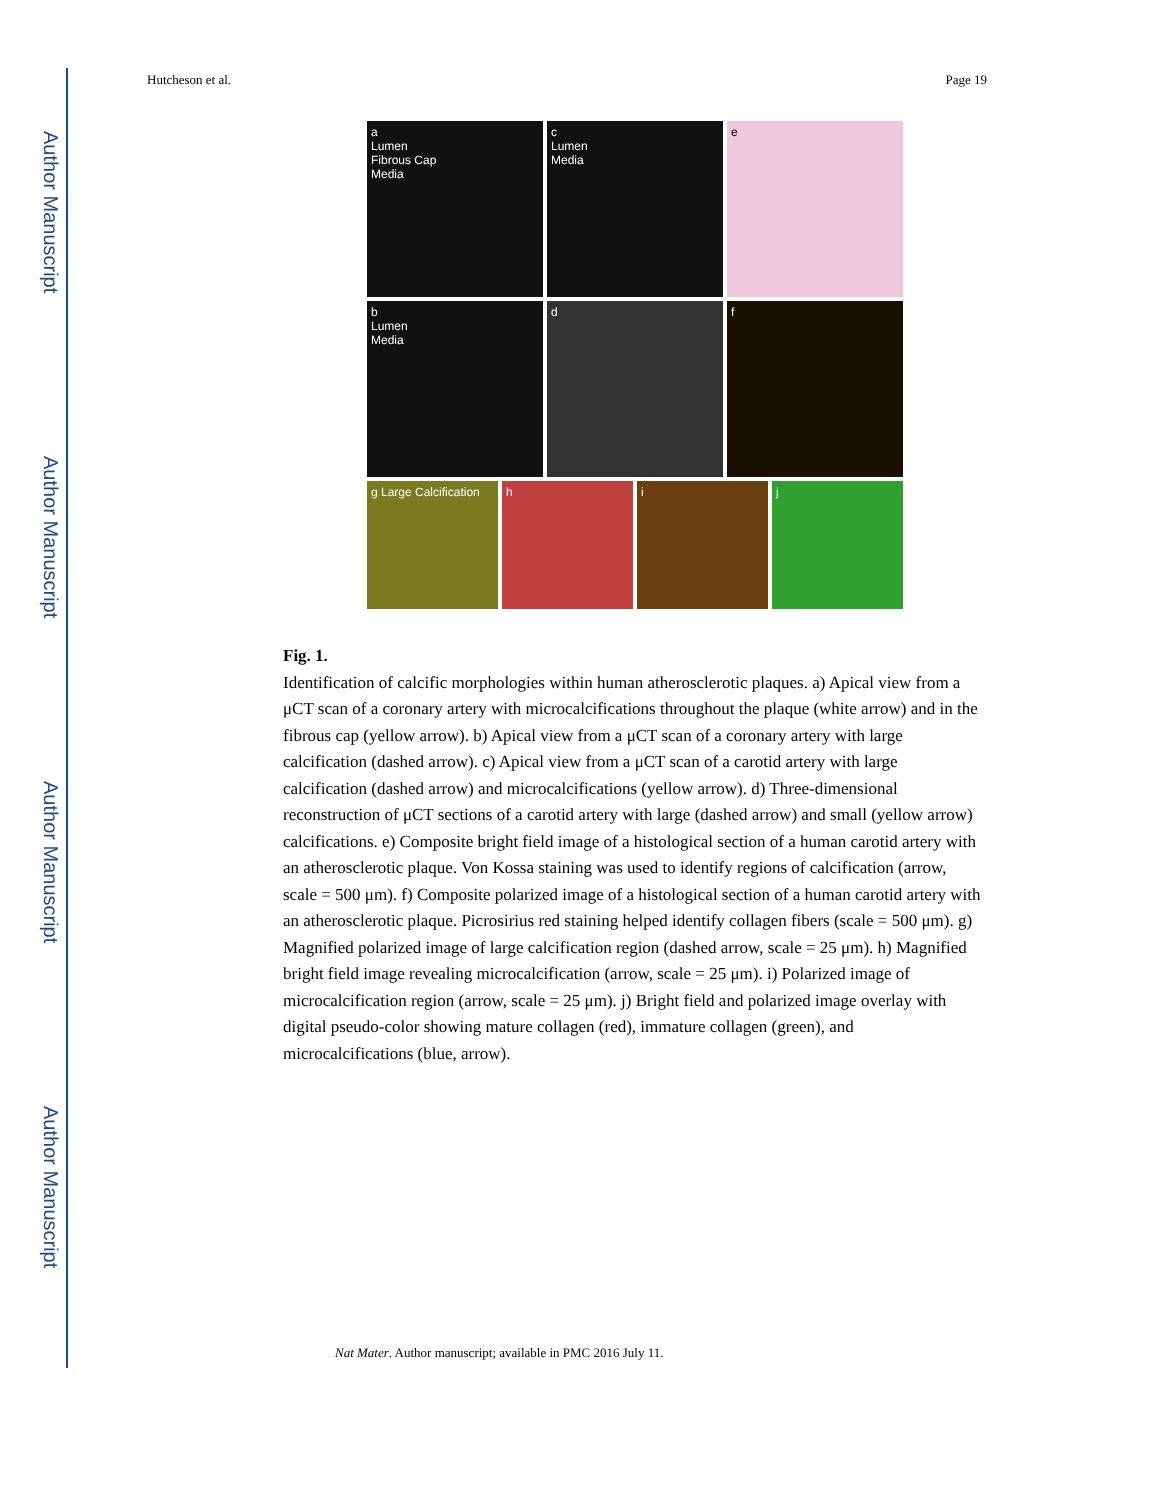Author Manuscript
Author Manuscript
Author Manuscript
Author Manuscript
Hutcheson et al. Page 19
a
Lumen
Fibrous Cap
Media
c
Lumen
Media
e
b
Lumen
Media
d
f
g Large Calcification
h
i
j
Fig. 1.
Identification of calcific morphologies within human atherosclerotic plaques. a) Apical view from a μCT scan of a coronary artery with microcalcifications throughout the plaque (white arrow) and in the fibrous cap (yellow arrow). b) Apical view from a μCT scan of a coronary artery with large calcification (dashed arrow). c) Apical view from a μCT scan of a carotid artery with large calcification (dashed arrow) and microcalcifications (yellow arrow). d) Three-dimensional reconstruction of μCT sections of a carotid artery with large (dashed arrow) and small (yellow arrow) calcifications. e) Composite bright field image of a histological section of a human carotid artery with an atherosclerotic plaque. Von Kossa staining was used to identify regions of calcification (arrow, scale = 500 μm). f) Composite polarized image of a histological section of a human carotid artery with an atherosclerotic plaque. Picrosirius red staining helped identify collagen fibers (scale = 500 μm). g) Magnified polarized image of large calcification region (dashed arrow, scale = 25 μm). h) Magnified bright field image revealing microcalcification (arrow, scale = 25 μm). i) Polarized image of microcalcification region (arrow, scale = 25 μm). j) Bright field and polarized image overlay with digital pseudo-color showing mature collagen (red), immature collagen (green), and microcalcifications (blue, arrow).
Nat Mater. Author manuscript; available in PMC 2016 July 11.